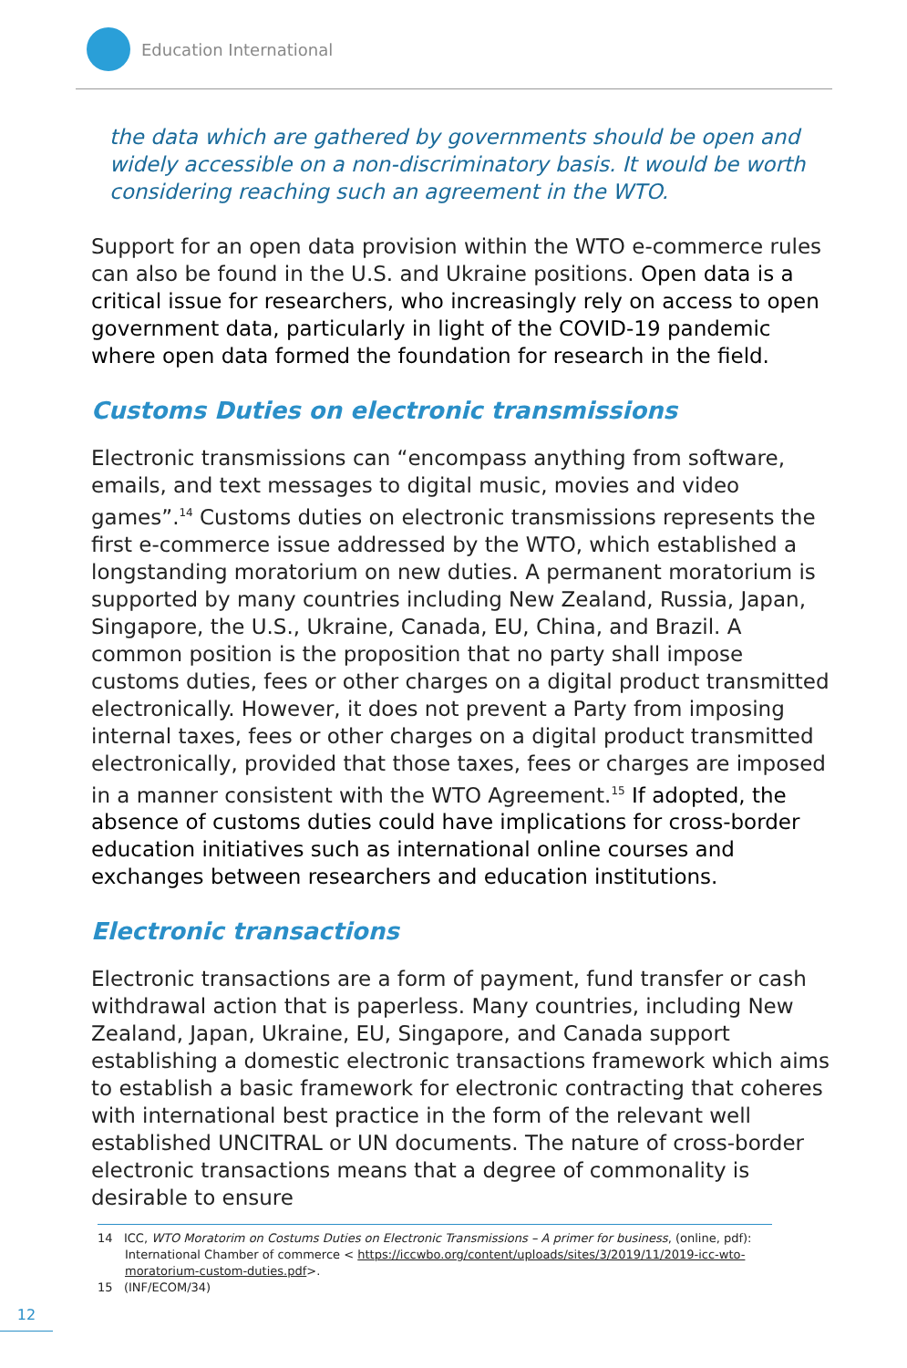Education International
the data which are gathered by governments should be open and widely accessible on a non-discriminatory basis. It would be worth considering reaching such an agreement in the WTO.
Support for an open data provision within the WTO e-commerce rules can also be found in the U.S. and Ukraine positions. Open data is a critical issue for researchers, who increasingly rely on access to open government data, particularly in light of the COVID-19 pandemic where open data formed the foundation for research in the field.
Customs Duties on electronic transmissions
Electronic transmissions can “encompass anything from software, emails, and text messages to digital music, movies and video games”.<sup>14</sup> Customs duties on electronic transmissions represents the first e-commerce issue addressed by the WTO, which established a longstanding moratorium on new duties. A permanent moratorium is supported by many countries including New Zealand, Russia, Japan, Singapore, the U.S., Ukraine, Canada, EU, China, and Brazil. A common position is the proposition that no party shall impose customs duties, fees or other charges on a digital product transmitted electronically. However, it does not prevent a Party from imposing internal taxes, fees or other charges on a digital product transmitted electronically, provided that those taxes, fees or charges are imposed in a manner consistent with the WTO Agreement.<sup>15</sup> If adopted, the absence of customs duties could have implications for cross-border education initiatives such as international online courses and exchanges between researchers and education institutions.
Electronic transactions
Electronic transactions are a form of payment, fund transfer or cash withdrawal action that is paperless. Many countries, including New Zealand, Japan, Ukraine, EU, Singapore, and Canada support establishing a domestic electronic transactions framework which aims to establish a basic framework for electronic contracting that coheres with international best practice in the form of the relevant well established UNCITRAL or UN documents. The nature of cross-border electronic transactions means that a degree of commonality is desirable to ensure
14 ICC, WTO Moratorim on Costums Duties on Electronic Transmissions – A primer for business, (online, pdf): International Chamber of commerce < https://iccwbo.org/content/uploads/sites/3/2019/11/2019-icc-wto-moratorium-custom-duties.pdf>.
15 (INF/ECOM/34)
12